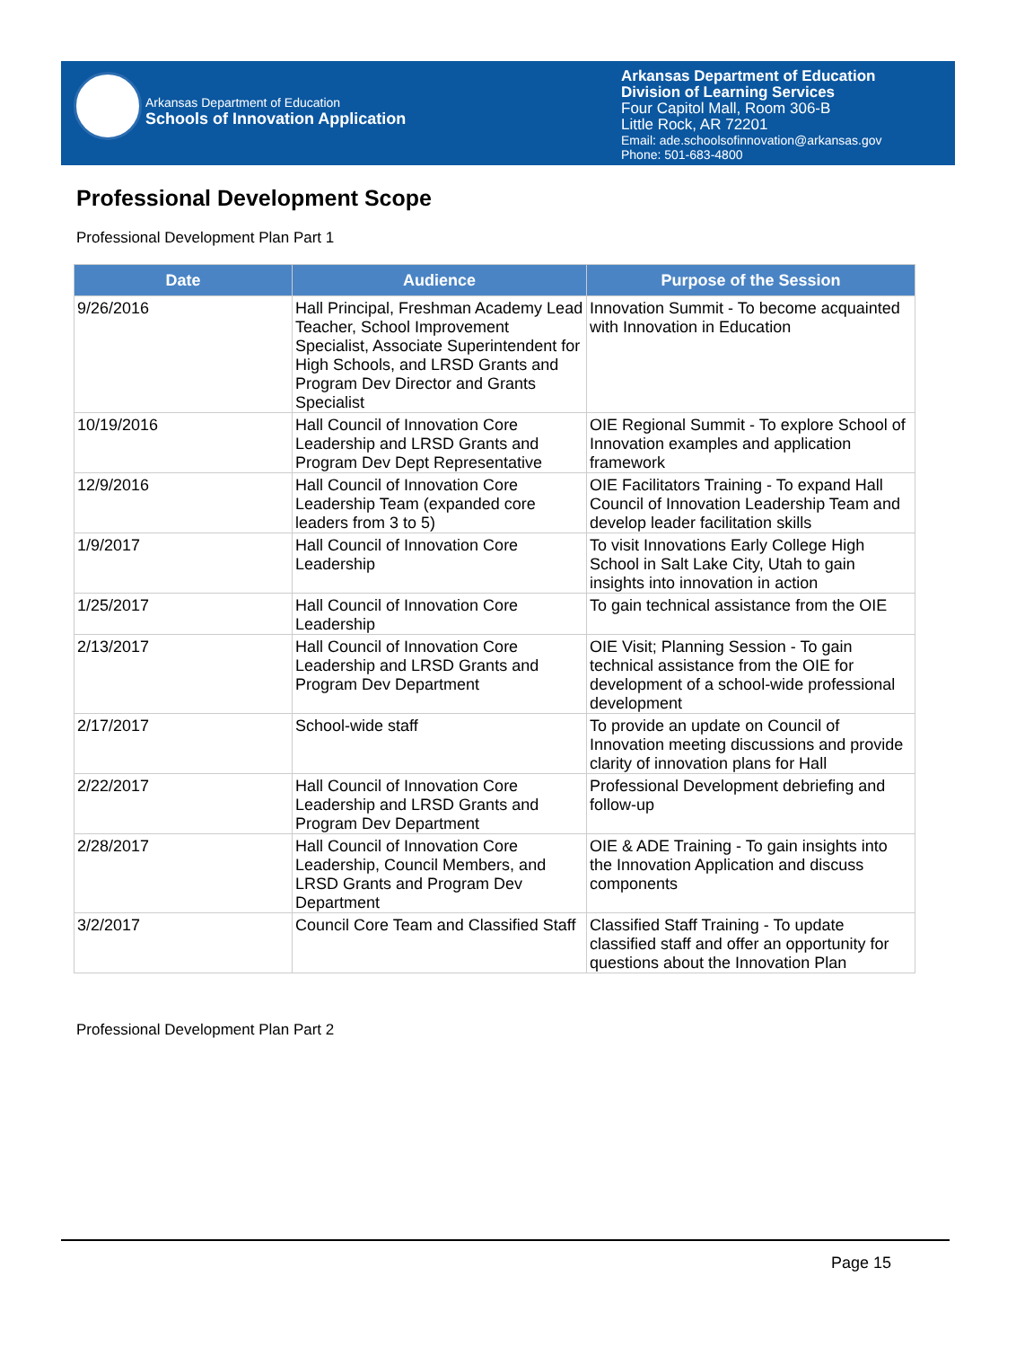Arkansas Department of Education
Schools of Innovation Application
Arkansas Department of Education
Division of Learning Services
Four Capitol Mall, Room 306-B
Little Rock, AR 72201
Email: ade.schoolsofinnovation@arkansas.gov
Phone: 501-683-4800
Professional Development Scope
Professional Development Plan Part 1
| Date | Audience | Purpose of the Session |
| --- | --- | --- |
| 9/26/2016 | Hall Principal, Freshman Academy Lead Teacher, School Improvement Specialist, Associate Superintendent for High Schools, and LRSD Grants and Program Dev Director and Grants Specialist | Innovation Summit - To become acquainted with Innovation in Education |
| 10/19/2016 | Hall Council of Innovation Core Leadership and LRSD Grants and Program Dev Dept Representative | OIE Regional Summit - To explore School of Innovation examples and application framework |
| 12/9/2016 | Hall Council of Innovation Core Leadership Team (expanded core leaders from 3 to 5) | OIE Facilitators Training - To expand Hall Council of Innovation Leadership Team and develop leader facilitation skills |
| 1/9/2017 | Hall Council of Innovation Core Leadership | To visit Innovations Early College High School in Salt Lake City, Utah to gain insights into innovation in action |
| 1/25/2017 | Hall Council of Innovation Core Leadership | To gain technical assistance from the OIE |
| 2/13/2017 | Hall Council of Innovation Core Leadership and LRSD Grants and Program Dev Department | OIE Visit; Planning Session - To gain technical assistance from the OIE for development of a school-wide professional development |
| 2/17/2017 | School-wide staff | To provide an update on Council of Innovation meeting discussions and provide clarity of innovation plans for Hall |
| 2/22/2017 | Hall Council of Innovation Core Leadership and LRSD Grants and Program Dev Department | Professional Development debriefing and follow-up |
| 2/28/2017 | Hall Council of Innovation Core Leadership, Council Members, and LRSD Grants and Program Dev Department | OIE & ADE Training - To gain insights into the Innovation Application and discuss components |
| 3/2/2017 | Council Core Team and Classified Staff | Classified Staff Training - To update classified staff and offer an opportunity for questions about the Innovation Plan |
Professional Development Plan Part 2
Page 15